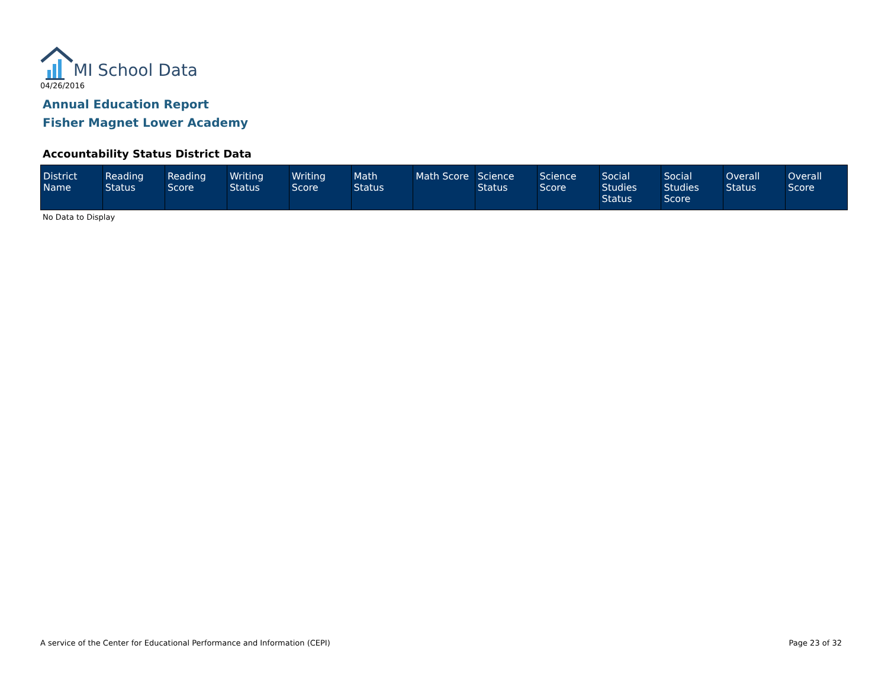MI School Data
04/26/2016
Annual Education Report
Fisher Magnet Lower Academy
Accountability Status District Data
| District Name | Reading Status | Reading Score | Writing Status | Writing Score | Math Status | Math Score | Science Status | Science Score | Social Studies Status | Social Studies Score | Overall Status | Overall Score |
| --- | --- | --- | --- | --- | --- | --- | --- | --- | --- | --- | --- | --- |
No Data to Display
A service of the Center for Educational Performance and Information (CEPI)
Page 23 of 32